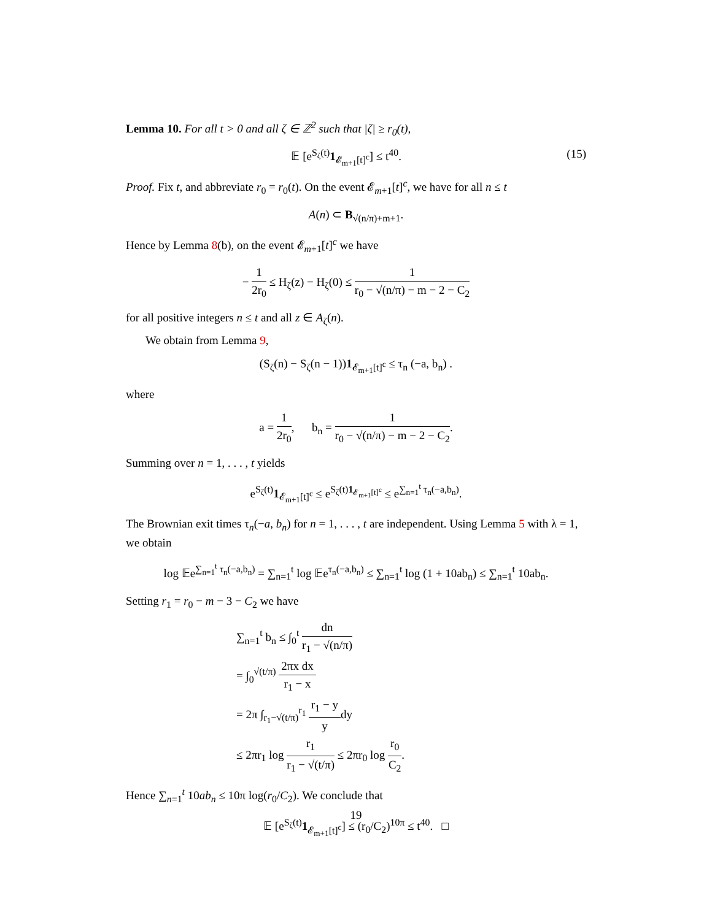Lemma 10. For all t > 0 and all ζ ∈ ℤ<sup>2</sup> such that |ζ| ≥ r<sub>0</sub>(t),
𝔼 [e<sup>S<sub>ζ</sub>(t)</sup>1<sub>𝓔<sub>m+1</sub>[t]<sup>c</sup></sub>] ≤ t<sup>40</sup>. (15)
Proof. Fix t, and abbreviate r<sub>0</sub> = r<sub>0</sub>(t). On the event 𝓔<sub>m+1</sub>[t]<sup>c</sup>, we have for all n ≤ t
A(n) ⊂ B<sub>√(n/π)+m+1</sub>.
Hence by Lemma 8(b), on the event 𝓔<sub>m+1</sub>[t]<sup>c</sup> we have
− 1 2r<sub>0</sub> ≤ H<sub>ζ</sub>(z) − H<sub>ζ</sub>(0) ≤ 1 r<sub>0</sub> − √(n/π) − m − 2 − C<sub>2</sub>
for all positive integers n ≤ t and all z ∈ A<sub>ζ</sub>(n).
We obtain from Lemma 9,
(S<sub>ζ</sub>(n) − S<sub>ζ</sub>(n − 1))1<sub>𝓔<sub>m+1</sub>[t]<sup>c</sup></sub> ≤ τ<sub>n</sub> (−a, b<sub>n</sub>) .
where
a = 1 2r<sub>0</sub>, b<sub>n</sub> = 1 r<sub>0</sub> − √(n/π) − m − 2 − C<sub>2</sub>.
Summing over n = 1, . . . , t yields
e<sup>S<sub>ζ</sub>(t)</sup>1<sub>𝓔<sub>m+1</sub>[t]<sup>c</sup></sub> ≤ e<sup>S<sub>ζ</sub>(t)1<sub>𝓔<sub>m+1</sub>[t]<sup>c</sup></sub></sup> ≤ e<sup>∑<sub>n=1</sub><sup>t</sup> τ<sub>n</sub>(−a,b<sub>n</sub>)</sup>.
The Brownian exit times τ<sub>n</sub>(−a, b<sub>n</sub>) for n = 1, . . . , t are independent. Using Lemma 5 with λ = 1, we obtain
log 𝔼e<sup>∑<sub>n=1</sub><sup>t</sup> τ<sub>n</sub>(−a,b<sub>n</sub>)</sup> = ∑<sub>n=1</sub><sup>t</sup> log 𝔼e<sup>τ<sub>n</sub>(−a,b<sub>n</sub>)</sup> ≤ ∑<sub>n=1</sub><sup>t</sup> log (1 + 10ab<sub>n</sub>) ≤ ∑<sub>n=1</sub><sup>t</sup> 10ab<sub>n</sub>.
Setting r<sub>1</sub> = r<sub>0</sub> − m − 3 − C<sub>2</sub> we have
∑<sub>n=1</sub><sup>t</sup> b<sub>n</sub> ≤ ∫<sub>0</sub><sup>t</sup> dn r<sub>1</sub> − √(n/π)
= ∫<sub>0</sub><sup>√(t/π)</sup> 2πx dx r<sub>1</sub> − x
= 2π ∫<sub>r<sub>1</sub>−√(t/π)</sub><sup>r<sub>1</sub></sup> r<sub>1</sub> − y ydy
≤ 2πr<sub>1</sub> log r<sub>1</sub> r<sub>1</sub> − √(t/π) ≤ 2πr<sub>0</sub> log r<sub>0</sub> C<sub>2</sub>.
Hence ∑<sub>n=1</sub><sup>t</sup> 10ab<sub>n</sub> ≤ 10π log(r<sub>0</sub>/C<sub>2</sub>). We conclude that
𝔼 [e<sup>S<sub>ζ</sub>(t)</sup>1<sub>𝓔<sub>m+1</sub>[t]<sup>c</sup></sub>] ≤ (r<sub>0</sub>/C<sub>2</sub>)<sup>10π</sup> ≤ t<sup>40</sup>. □
19